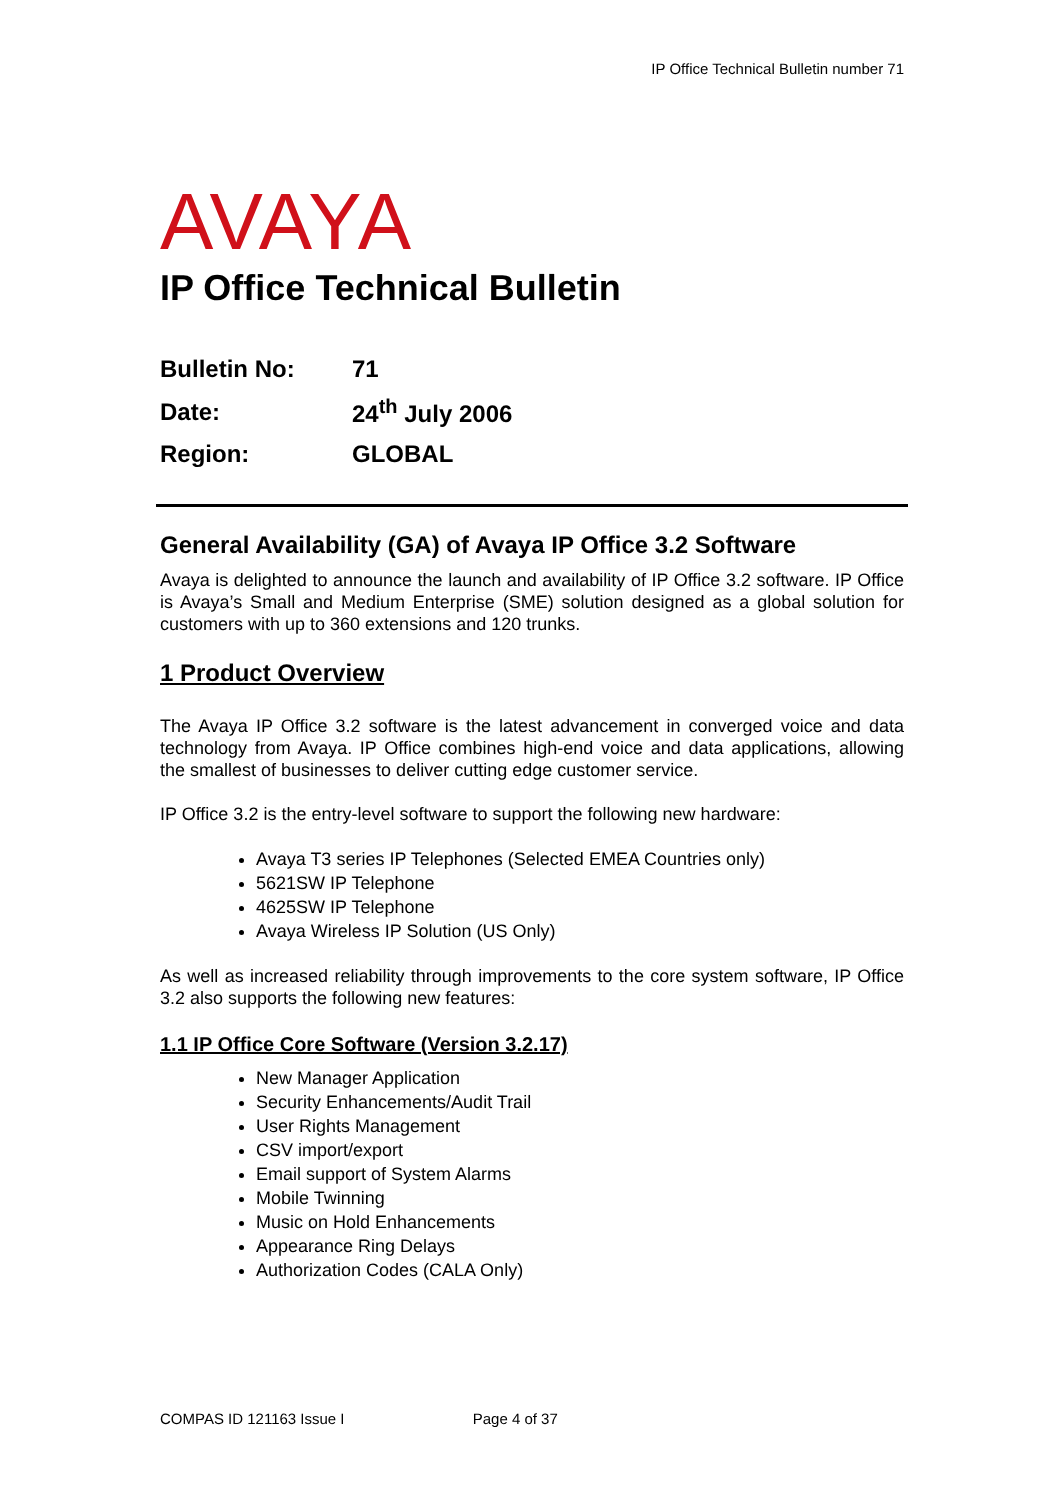IP Office Technical Bulletin number 71
AVAYA
IP Office Technical Bulletin
| Bulletin No: | 71 |
| Date: | 24<sup>th</sup> July 2006 |
| Region: | GLOBAL |
General Availability (GA) of Avaya IP Office 3.2 Software
Avaya is delighted to announce the launch and availability of IP Office 3.2 software. IP Office is Avaya’s Small and Medium Enterprise (SME) solution designed as a global solution for customers with up to 360 extensions and 120 trunks.
1 Product Overview
The Avaya IP Office 3.2 software is the latest advancement in converged voice and data technology from Avaya. IP Office combines high-end voice and data applications, allowing the smallest of businesses to deliver cutting edge customer service.
IP Office 3.2 is the entry-level software to support the following new hardware:
Avaya T3 series IP Telephones (Selected EMEA Countries only)
5621SW IP Telephone
4625SW IP Telephone
Avaya Wireless IP Solution (US Only)
As well as increased reliability through improvements to the core system software, IP Office 3.2 also supports the following new features:
1.1 IP Office Core Software (Version 3.2.17)
New Manager Application
Security Enhancements/Audit Trail
User Rights Management
CSV import/export
Email support of System Alarms
Mobile Twinning
Music on Hold Enhancements
Appearance Ring Delays
Authorization Codes (CALA Only)
COMPAS ID 121163 Issue I Page 4 of 37